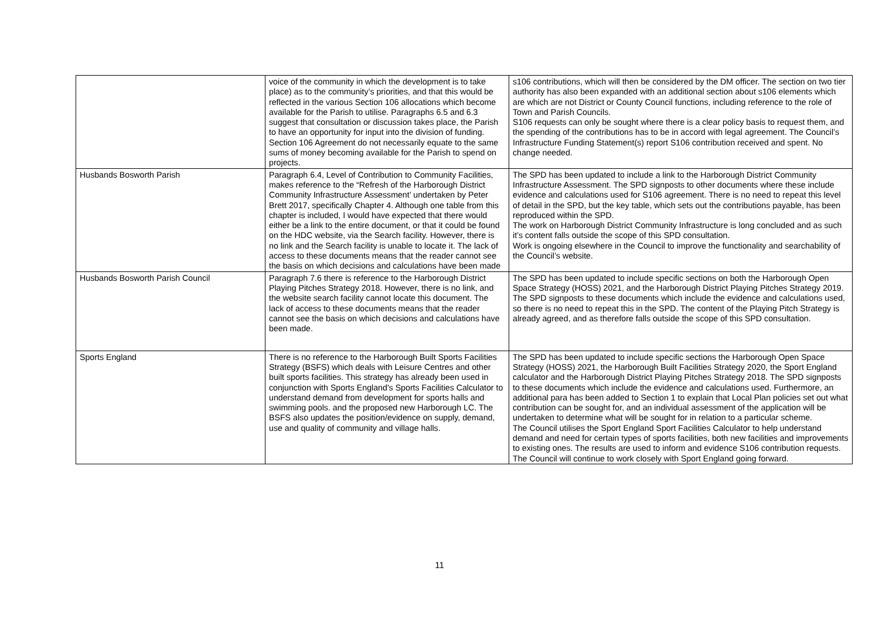| | voice of the community in which the development is to take place) as to the community’s priorities, and that this would be reflected in the various Section 106 allocations which become available for the Parish to utilise. Paragraphs 6.5 and 6.3 suggest that consultation or discussion takes place, the Parish to have an opportunity for input into the division of funding. Section 106 Agreement do not necessarily equate to the same sums of money becoming available for the Parish to spend on projects. | s106 contributions, which will then be considered by the DM officer. The section on two tier authority has also been expanded with an additional section about s106 elements which are which are not District or County Council functions, including reference to the role of Town and Parish Councils. S106 requests can only be sought where there is a clear policy basis to request them, and the spending of the contributions has to be in accord with legal agreement. The Council’s Infrastructure Funding Statement(s) report S106 contribution received and spent. No change needed. |
| Husbands Bosworth Parish | Paragraph 6.4, Level of Contribution to Community Facilities, makes reference to the “Refresh of the Harborough District Community Infrastructure Assessment’ undertaken by Peter Brett 2017, specifically Chapter 4. Although one table from this chapter is included, I would have expected that there would either be a link to the entire document, or that it could be found on the HDC website, via the Search facility. However, there is no link and the Search facility is unable to locate it. The lack of access to these documents means that the reader cannot see the basis on which decisions and calculations have been made | The SPD has been updated to include a link to the Harborough District Community Infrastructure Assessment. The SPD signposts to other documents where these include evidence and calculations used for S106 agreement. There is no need to repeat this level of detail in the SPD, but the key table, which sets out the contributions payable, has been reproduced within the SPD. The work on Harborough District Community Infrastructure is long concluded and as such it’s content falls outside the scope of this SPD consultation. Work is ongoing elsewhere in the Council to improve the functionality and searchability of the Council’s website. |
| Husbands Bosworth Parish Council | Paragraph 7.6 there is reference to the Harborough District Playing Pitches Strategy 2018. However, there is no link, and the website search facility cannot locate this document. The lack of access to these documents means that the reader cannot see the basis on which decisions and calculations have been made. | The SPD has been updated to include specific sections on both the Harborough Open Space Strategy (HOSS) 2021, and the Harborough District Playing Pitches Strategy 2019. The SPD signposts to these documents which include the evidence and calculations used, so there is no need to repeat this in the SPD. The content of the Playing Pitch Strategy is already agreed, and as therefore falls outside the scope of this SPD consultation. |
| Sports England | There is no reference to the Harborough Built Sports Facilities Strategy (BSFS) which deals with Leisure Centres and other built sports facilities. This strategy has already been used in conjunction with Sports England's Sports Facilities Calculator to understand demand from development for sports halls and swimming pools. and the proposed new Harborough LC. The BSFS also updates the position/evidence on supply, demand, use and quality of community and village halls. | The SPD has been updated to include specific sections the Harborough Open Space Strategy (HOSS) 2021, the Harborough Built Facilities Strategy 2020, the Sport England calculator and the Harborough District Playing Pitches Strategy 2018. The SPD signposts to these documents which include the evidence and calculations used. Furthermore, an additional para has been added to Section 1 to explain that Local Plan policies set out what contribution can be sought for, and an individual assessment of the application will be undertaken to determine what will be sought for in relation to a particular scheme. The Council utilises the Sport England Sport Facilities Calculator to help understand demand and need for certain types of sports facilities, both new facilities and improvements to existing ones. The results are used to inform and evidence S106 contribution requests. The Council will continue to work closely with Sport England going forward. |
11